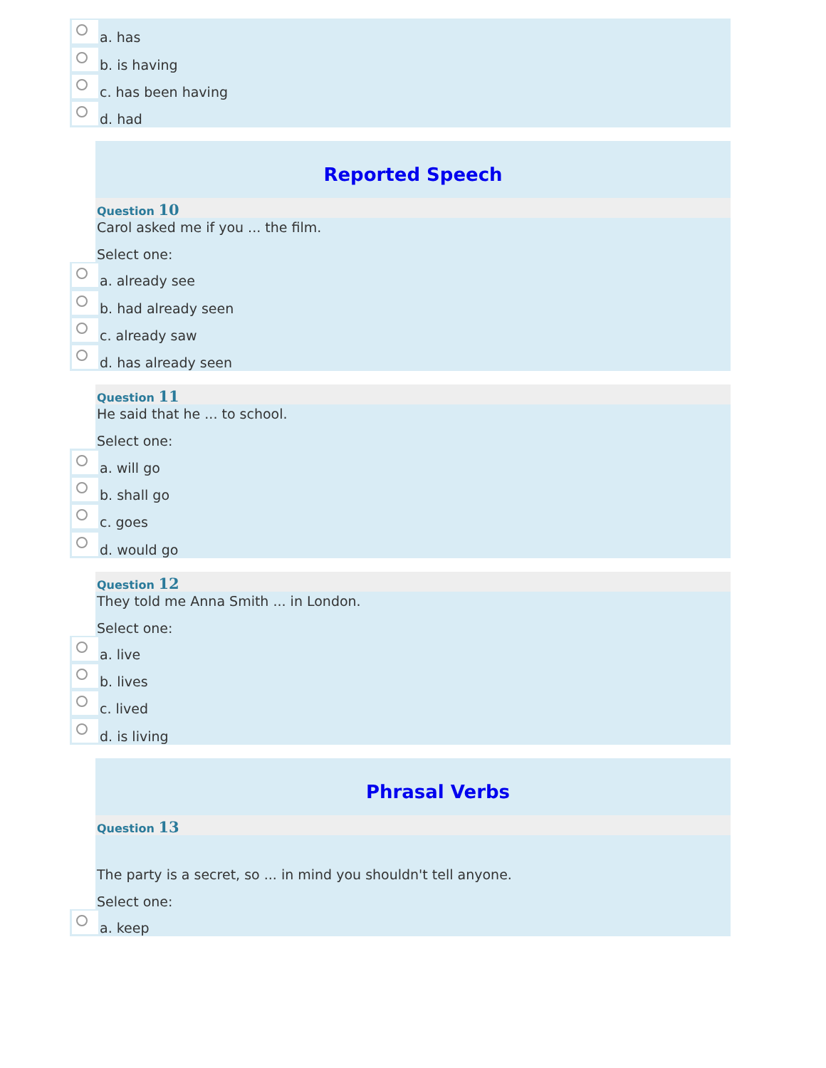a. has
b. is having
c. has been having
d. had
Reported Speech
Question 10
Carol asked me if you ... the film.
Select one:
a. already see
b. had already seen
c. already saw
d. has already seen
Question 11
He said that he ... to school.
Select one:
a. will go
b. shall go
c. goes
d. would go
Question 12
They told me Anna Smith ... in London.
Select one:
a. live
b. lives
c. lived
d. is living
Phrasal Verbs
Question 13
The party is a secret, so ... in mind you shouldn't tell anyone.
Select one:
a. keep